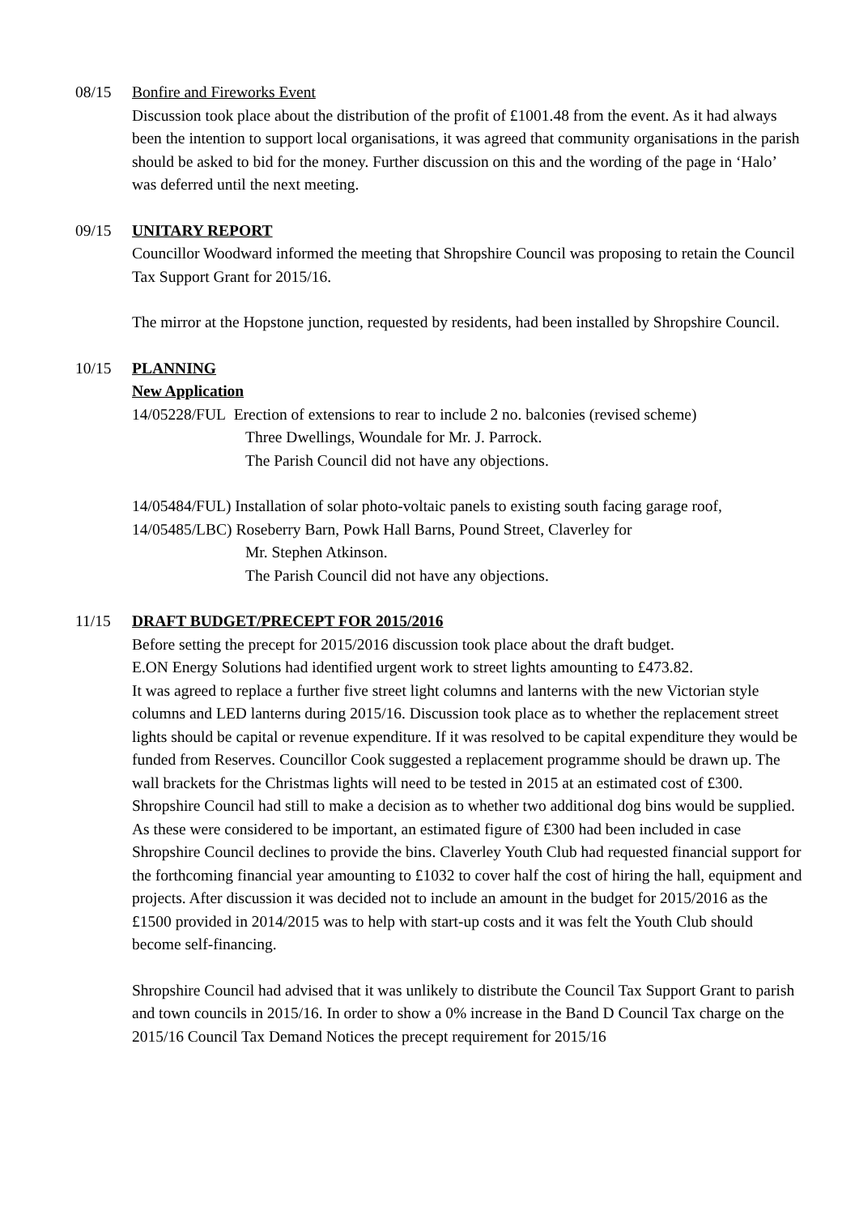08/15 Bonfire and Fireworks Event
Discussion took place about the distribution of the profit of £1001.48 from the event. As it had always been the intention to support local organisations, it was agreed that community organisations in the parish should be asked to bid for the money. Further discussion on this and the wording of the page in ‘Halo’ was deferred until the next meeting.
09/15 UNITARY REPORT
Councillor Woodward informed the meeting that Shropshire Council was proposing to retain the Council Tax Support Grant for 2015/16.
The mirror at the Hopstone junction, requested by residents, had been installed by Shropshire Council.
10/15 PLANNING
New Application
14/05228/FUL Erection of extensions to rear to include 2 no. balconies (revised scheme)
Three Dwellings, Woundale for Mr. J. Parrock.
The Parish Council did not have any objections.
14/05484/FUL) Installation of solar photo-voltaic panels to existing south facing garage roof,
14/05485/LBC) Roseberry Barn, Powk Hall Barns, Pound Street, Claverley for
Mr. Stephen Atkinson.
The Parish Council did not have any objections.
11/15 DRAFT BUDGET/PRECEPT FOR 2015/2016
Before setting the precept for 2015/2016 discussion took place about the draft budget.
E.ON Energy Solutions had identified urgent work to street lights amounting to £473.82.
It was agreed to replace a further five street light columns and lanterns with the new Victorian style columns and LED lanterns during 2015/16. Discussion took place as to whether the replacement street lights should be capital or revenue expenditure. If it was resolved to be capital expenditure they would be funded from Reserves. Councillor Cook suggested a replacement programme should be drawn up. The wall brackets for the Christmas lights will need to be tested in 2015 at an estimated cost of £300. Shropshire Council had still to make a decision as to whether two additional dog bins would be supplied. As these were considered to be important, an estimated figure of £300 had been included in case Shropshire Council declines to provide the bins. Claverley Youth Club had requested financial support for the forthcoming financial year amounting to £1032 to cover half the cost of hiring the hall, equipment and projects. After discussion it was decided not to include an amount in the budget for 2015/2016 as the £1500 provided in 2014/2015 was to help with start-up costs and it was felt the Youth Club should become self-financing.
Shropshire Council had advised that it was unlikely to distribute the Council Tax Support Grant to parish and town councils in 2015/16. In order to show a 0% increase in the Band D Council Tax charge on the 2015/16 Council Tax Demand Notices the precept requirement for 2015/16